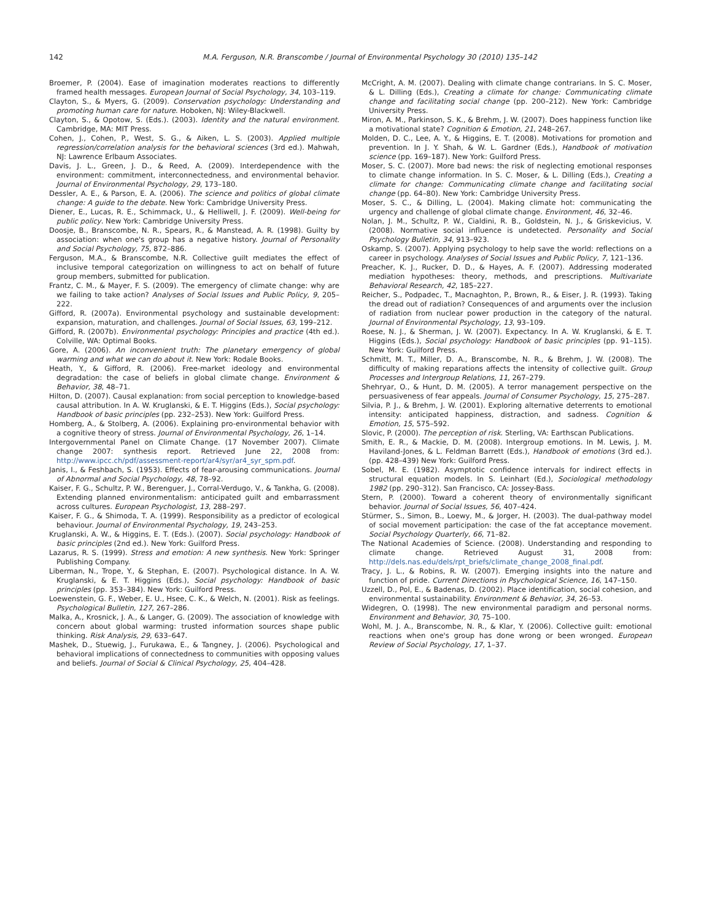142 M.A. Ferguson, N.R. Branscombe / Journal of Environmental Psychology 30 (2010) 135–142
Broemer, P. (2004). Ease of imagination moderates reactions to differently framed health messages. European Journal of Social Psychology, 34, 103–119.
Clayton, S., & Myers, G. (2009). Conservation psychology: Understanding and promoting human care for nature. Hoboken, NJ: Wiley-Blackwell.
Clayton, S., & Opotow, S. (Eds.). (2003). Identity and the natural environment. Cambridge, MA: MIT Press.
Cohen, J., Cohen, P., West, S. G., & Aiken, L. S. (2003). Applied multiple regression/correlation analysis for the behavioral sciences (3rd ed.). Mahwah, NJ: Lawrence Erlbaum Associates.
Davis, J. L., Green, J. D., & Reed, A. (2009). Interdependence with the environment: commitment, interconnectedness, and environmental behavior. Journal of Environmental Psychology, 29, 173–180.
Dessler, A. E., & Parson, E. A. (2006). The science and politics of global climate change: A guide to the debate. New York: Cambridge University Press.
Diener, E., Lucas, R. E., Schimmack, U., & Helliwell, J. F. (2009). Well-being for public policy. New York: Cambridge University Press.
Doosje, B., Branscombe, N. R., Spears, R., & Manstead, A. R. (1998). Guilty by association: when one's group has a negative history. Journal of Personality and Social Psychology, 75, 872–886.
Ferguson, M.A., & Branscombe, N.R. Collective guilt mediates the effect of inclusive temporal categorization on willingness to act on behalf of future group members, submitted for publication.
Frantz, C. M., & Mayer, F. S. (2009). The emergency of climate change: why are we failing to take action? Analyses of Social Issues and Public Policy, 9, 205–222.
Gifford, R. (2007a). Environmental psychology and sustainable development: expansion, maturation, and challenges. Journal of Social Issues, 63, 199–212.
Gifford, R. (2007b). Environmental psychology: Principles and practice (4th ed.). Colville, WA: Optimal Books.
Gore, A. (2006). An inconvenient truth: The planetary emergency of global warming and what we can do about it. New York: Rodale Books.
Heath, Y., & Gifford, R. (2006). Free-market ideology and environmental degradation: the case of beliefs in global climate change. Environment & Behavior, 38, 48–71.
Hilton, D. (2007). Causal explanation: from social perception to knowledge-based causal attribution. In A. W. Kruglanski, & E. T. Higgins (Eds.), Social psychology: Handbook of basic principles (pp. 232–253). New York: Guilford Press.
Homberg, A., & Stolberg, A. (2006). Explaining pro-environmental behavior with a cognitive theory of stress. Journal of Environmental Psychology, 26, 1–14.
Intergovernmental Panel on Climate Change. (17 November 2007). Climate change 2007: synthesis report. Retrieved June 22, 2008 from: http://www.ipcc.ch/pdf/assessment-report/ar4/syr/ar4_syr_spm.pdf.
Janis, I., & Feshbach, S. (1953). Effects of fear-arousing communications. Journal of Abnormal and Social Psychology, 48, 78–92.
Kaiser, F. G., Schultz, P. W., Berenguer, J., Corral-Verdugo, V., & Tankha, G. (2008). Extending planned environmentalism: anticipated guilt and embarrassment across cultures. European Psychologist, 13, 288–297.
Kaiser, F. G., & Shimoda, T. A. (1999). Responsibility as a predictor of ecological behaviour. Journal of Environmental Psychology, 19, 243–253.
Kruglanski, A. W., & Higgins, E. T. (Eds.). (2007). Social psychology: Handbook of basic principles (2nd ed.). New York: Guilford Press.
Lazarus, R. S. (1999). Stress and emotion: A new synthesis. New York: Springer Publishing Company.
Liberman, N., Trope, Y., & Stephan, E. (2007). Psychological distance. In A. W. Kruglanski, & E. T. Higgins (Eds.), Social psychology: Handbook of basic principles (pp. 353–384). New York: Guilford Press.
Loewenstein, G. F., Weber, E. U., Hsee, C. K., & Welch, N. (2001). Risk as feelings. Psychological Bulletin, 127, 267–286.
Malka, A., Krosnick, J. A., & Langer, G. (2009). The association of knowledge with concern about global warming: trusted information sources shape public thinking. Risk Analysis, 29, 633–647.
Mashek, D., Stuewig, J., Furukawa, E., & Tangney, J. (2006). Psychological and behavioral implications of connectedness to communities with opposing values and beliefs. Journal of Social & Clinical Psychology, 25, 404–428.
McCright, A. M. (2007). Dealing with climate change contrarians. In S. C. Moser, & L. Dilling (Eds.), Creating a climate for change: Communicating climate change and facilitating social change (pp. 200–212). New York: Cambridge University Press.
Miron, A. M., Parkinson, S. K., & Brehm, J. W. (2007). Does happiness function like a motivational state? Cognition & Emotion, 21, 248–267.
Molden, D. C., Lee, A. Y., & Higgins, E. T. (2008). Motivations for promotion and prevention. In J. Y. Shah, & W. L. Gardner (Eds.), Handbook of motivation science (pp. 169–187). New York: Guilford Press.
Moser, S. C. (2007). More bad news: the risk of neglecting emotional responses to climate change information. In S. C. Moser, & L. Dilling (Eds.), Creating a climate for change: Communicating climate change and facilitating social change (pp. 64–80). New York: Cambridge University Press.
Moser, S. C., & Dilling, L. (2004). Making climate hot: communicating the urgency and challenge of global climate change. Environment, 46, 32–46.
Nolan, J. M., Schultz, P. W., Cialdini, R. B., Goldstein, N. J., & Griskevicius, V. (2008). Normative social influence is undetected. Personality and Social Psychology Bulletin, 34, 913–923.
Oskamp, S. (2007). Applying psychology to help save the world: reflections on a career in psychology. Analyses of Social Issues and Public Policy, 7, 121–136.
Preacher, K. J., Rucker, D. D., & Hayes, A. F. (2007). Addressing moderated mediation hypotheses: theory, methods, and prescriptions. Multivariate Behavioral Research, 42, 185–227.
Reicher, S., Podpadec, T., Macnaghton, P., Brown, R., & Eiser, J. R. (1993). Taking the dread out of radiation? Consequences of and arguments over the inclusion of radiation from nuclear power production in the category of the natural. Journal of Environmental Psychology, 13, 93–109.
Roese, N. J., & Sherman, J. W. (2007). Expectancy. In A. W. Kruglanski, & E. T. Higgins (Eds.), Social psychology: Handbook of basic principles (pp. 91–115). New York: Guilford Press.
Schmitt, M. T., Miller, D. A., Branscombe, N. R., & Brehm, J. W. (2008). The difficulty of making reparations affects the intensity of collective guilt. Group Processes and Intergroup Relations, 11, 267–279.
Shehryar, O., & Hunt, D. M. (2005). A terror management perspective on the persuasiveness of fear appeals. Journal of Consumer Psychology, 15, 275–287.
Silvia, P. J., & Brehm, J. W. (2001). Exploring alternative deterrents to emotional intensity: anticipated happiness, distraction, and sadness. Cognition & Emotion, 15, 575–592.
Slovic, P. (2000). The perception of risk. Sterling, VA: Earthscan Publications.
Smith, E. R., & Mackie, D. M. (2008). Intergroup emotions. In M. Lewis, J. M. Haviland-Jones, & L. Feldman Barrett (Eds.), Handbook of emotions (3rd ed.). (pp. 428–439) New York: Guilford Press.
Sobel, M. E. (1982). Asymptotic confidence intervals for indirect effects in structural equation models. In S. Leinhart (Ed.), Sociological methodology 1982 (pp. 290–312). San Francisco, CA: Jossey-Bass.
Stern, P. (2000). Toward a coherent theory of environmentally significant behavior. Journal of Social Issues, 56, 407–424.
Stürmer, S., Simon, B., Loewy, M., & Jorger, H. (2003). The dual-pathway model of social movement participation: the case of the fat acceptance movement. Social Psychology Quarterly, 66, 71–82.
The National Academies of Science. (2008). Understanding and responding to climate change. Retrieved August 31, 2008 from: http://dels.nas.edu/dels/rpt_briefs/climate_change_2008_final.pdf.
Tracy, J. L., & Robins, R. W. (2007). Emerging insights into the nature and function of pride. Current Directions in Psychological Science, 16, 147–150.
Uzzell, D., Pol, E., & Badenas, D. (2002). Place identification, social cohesion, and environmental sustainability. Environment & Behavior, 34, 26–53.
Widegren, O. (1998). The new environmental paradigm and personal norms. Environment and Behavior, 30, 75–100.
Wohl, M. J. A., Branscombe, N. R., & Klar, Y. (2006). Collective guilt: emotional reactions when one's group has done wrong or been wronged. European Review of Social Psychology, 17, 1–37.